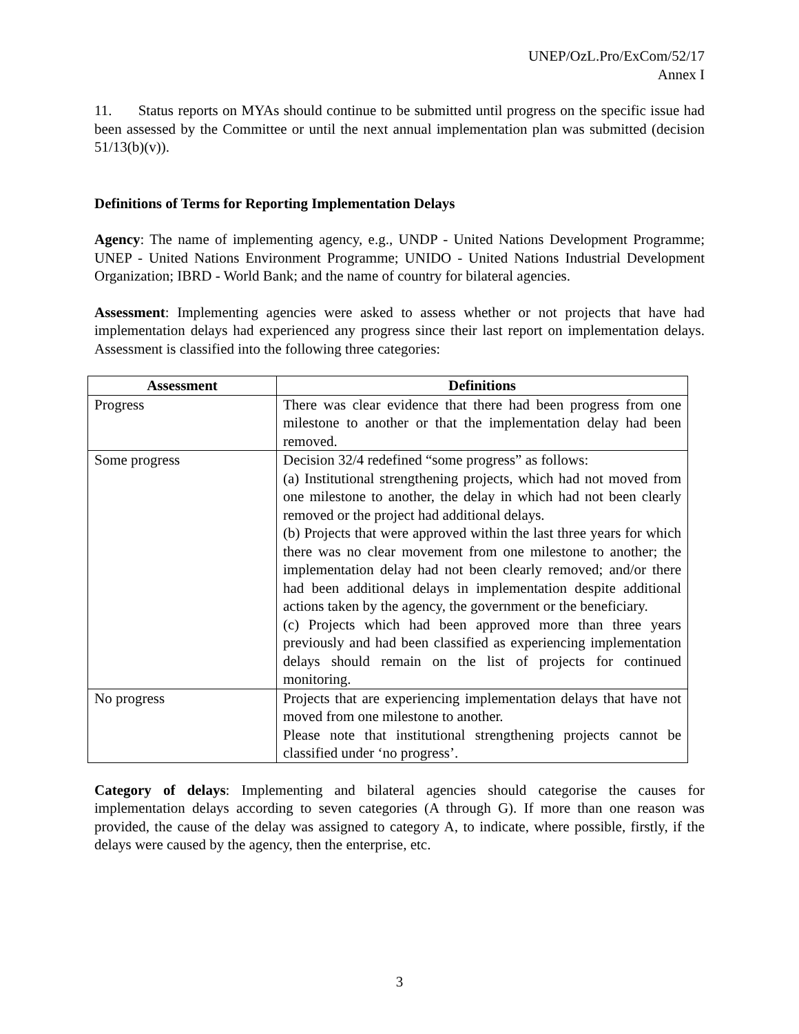UNEP/OzL.Pro/ExCom/52/17
Annex I
11. Status reports on MYAs should continue to be submitted until progress on the specific issue had been assessed by the Committee or until the next annual implementation plan was submitted (decision 51/13(b)(v)).
Definitions of Terms for Reporting Implementation Delays
Agency: The name of implementing agency, e.g., UNDP - United Nations Development Programme; UNEP - United Nations Environment Programme; UNIDO - United Nations Industrial Development Organization; IBRD - World Bank; and the name of country for bilateral agencies.
Assessment: Implementing agencies were asked to assess whether or not projects that have had implementation delays had experienced any progress since their last report on implementation delays. Assessment is classified into the following three categories:
| Assessment | Definitions |
| --- | --- |
| Progress | There was clear evidence that there had been progress from one milestone to another or that the implementation delay had been removed. |
| Some progress | Decision 32/4 redefined “some progress” as follows: (a) Institutional strengthening projects, which had not moved from one milestone to another, the delay in which had not been clearly removed or the project had additional delays. (b) Projects that were approved within the last three years for which there was no clear movement from one milestone to another; the implementation delay had not been clearly removed; and/or there had been additional delays in implementation despite additional actions taken by the agency, the government or the beneficiary. (c) Projects which had been approved more than three years previously and had been classified as experiencing implementation delays should remain on the list of projects for continued monitoring. |
| No progress | Projects that are experiencing implementation delays that have not moved from one milestone to another. Please note that institutional strengthening projects cannot be classified under ‘no progress’. |
Category of delays: Implementing and bilateral agencies should categorise the causes for implementation delays according to seven categories (A through G). If more than one reason was provided, the cause of the delay was assigned to category A, to indicate, where possible, firstly, if the delays were caused by the agency, then the enterprise, etc.
3